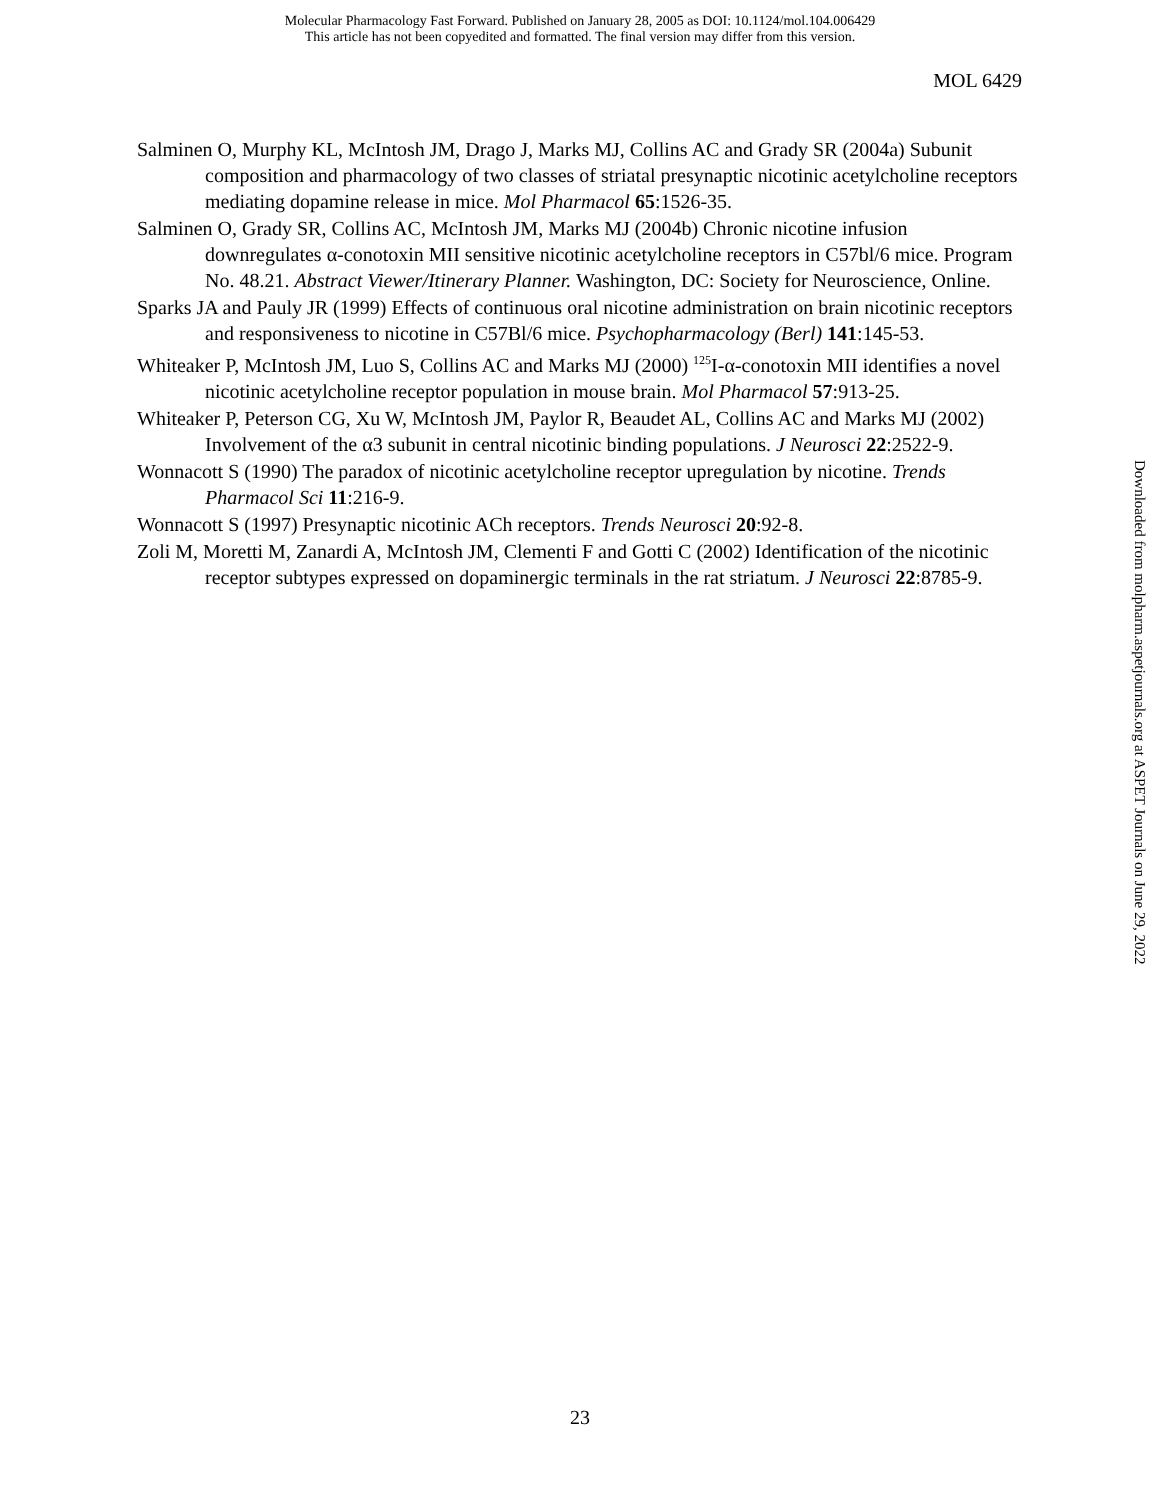Molecular Pharmacology Fast Forward. Published on January 28, 2005 as DOI: 10.1124/mol.104.006429
This article has not been copyedited and formatted. The final version may differ from this version.
MOL 6429
Salminen O, Murphy KL, McIntosh JM, Drago J, Marks MJ, Collins AC and Grady SR (2004a) Subunit composition and pharmacology of two classes of striatal presynaptic nicotinic acetylcholine receptors mediating dopamine release in mice. Mol Pharmacol 65:1526-35.
Salminen O, Grady SR, Collins AC, McIntosh JM, Marks MJ (2004b) Chronic nicotine infusion downregulates α-conotoxin MII sensitive nicotinic acetylcholine receptors in C57bl/6 mice. Program No. 48.21. Abstract Viewer/Itinerary Planner. Washington, DC: Society for Neuroscience, Online.
Sparks JA and Pauly JR (1999) Effects of continuous oral nicotine administration on brain nicotinic receptors and responsiveness to nicotine in C57Bl/6 mice. Psychopharmacology (Berl) 141:145-53.
Whiteaker P, McIntosh JM, Luo S, Collins AC and Marks MJ (2000) <sup>125</sup>I-α-conotoxin MII identifies a novel nicotinic acetylcholine receptor population in mouse brain. Mol Pharmacol 57:913-25.
Whiteaker P, Peterson CG, Xu W, McIntosh JM, Paylor R, Beaudet AL, Collins AC and Marks MJ (2002) Involvement of the α3 subunit in central nicotinic binding populations. J Neurosci 22:2522-9.
Wonnacott S (1990) The paradox of nicotinic acetylcholine receptor upregulation by nicotine. Trends Pharmacol Sci 11:216-9.
Wonnacott S (1997) Presynaptic nicotinic ACh receptors. Trends Neurosci 20:92-8.
Zoli M, Moretti M, Zanardi A, McIntosh JM, Clementi F and Gotti C (2002) Identification of the nicotinic receptor subtypes expressed on dopaminergic terminals in the rat striatum. J Neurosci 22:8785-9.
Downloaded from molpharm.aspetjournals.org at ASPET Journals on June 29, 2022
23